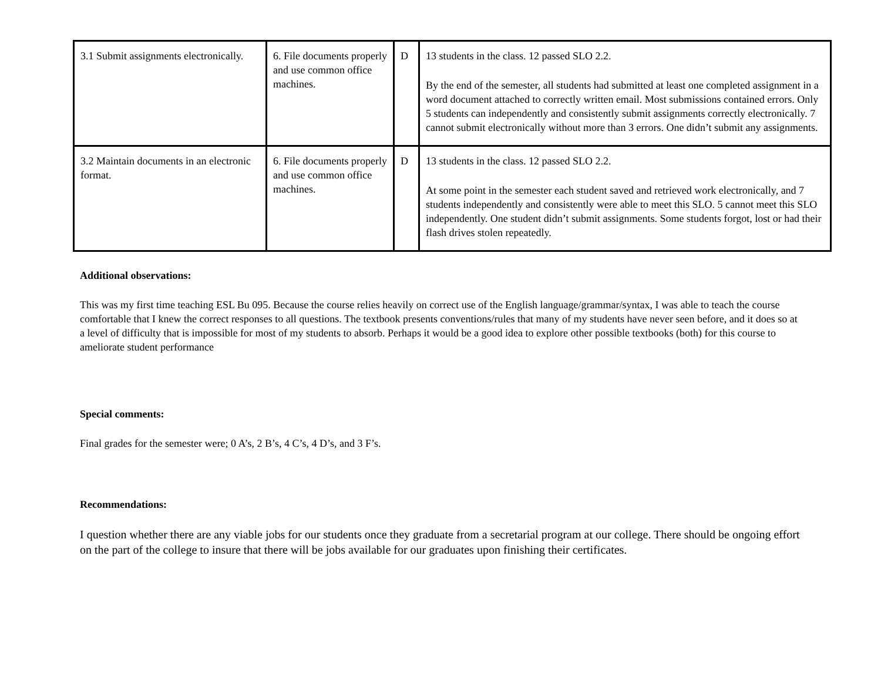| 3.1 Submit assignments electronically. | 6. File documents properly and use common office machines. | D | 13 students in the class. 12 passed SLO 2.2. By the end of the semester, all students had submitted at least one completed assignment in a word document attached to correctly written email. Most submissions contained errors. Only 5 students can independently and consistently submit assignments correctly electronically. 7 cannot submit electronically without more than 3 errors. One didn’t submit any assignments. |
| 3.2 Maintain documents in an electronic format. | 6. File documents properly and use common office machines. | D | 13 students in the class. 12 passed SLO 2.2. At some point in the semester each student saved and retrieved work electronically, and 7 students independently and consistently were able to meet this SLO. 5 cannot meet this SLO independently. One student didn’t submit assignments. Some students forgot, lost or had their flash drives stolen repeatedly. |
Additional observations:
This was my first time teaching ESL Bu 095. Because the course relies heavily on correct use of the English language/grammar/syntax, I was able to teach the course comfortable that I knew the correct responses to all questions. The textbook presents conventions/rules that many of my students have never seen before, and it does so at a level of difficulty that is impossible for most of my students to absorb. Perhaps it would be a good idea to explore other possible textbooks (both) for this course to ameliorate student performance
Special comments:
Final grades for the semester were; 0 A’s, 2 B’s, 4 C’s, 4 D’s, and 3 F’s.
Recommendations:
I question whether there are any viable jobs for our students once they graduate from a secretarial program at our college. There should be ongoing effort on the part of the college to insure that there will be jobs available for our graduates upon finishing their certificates.